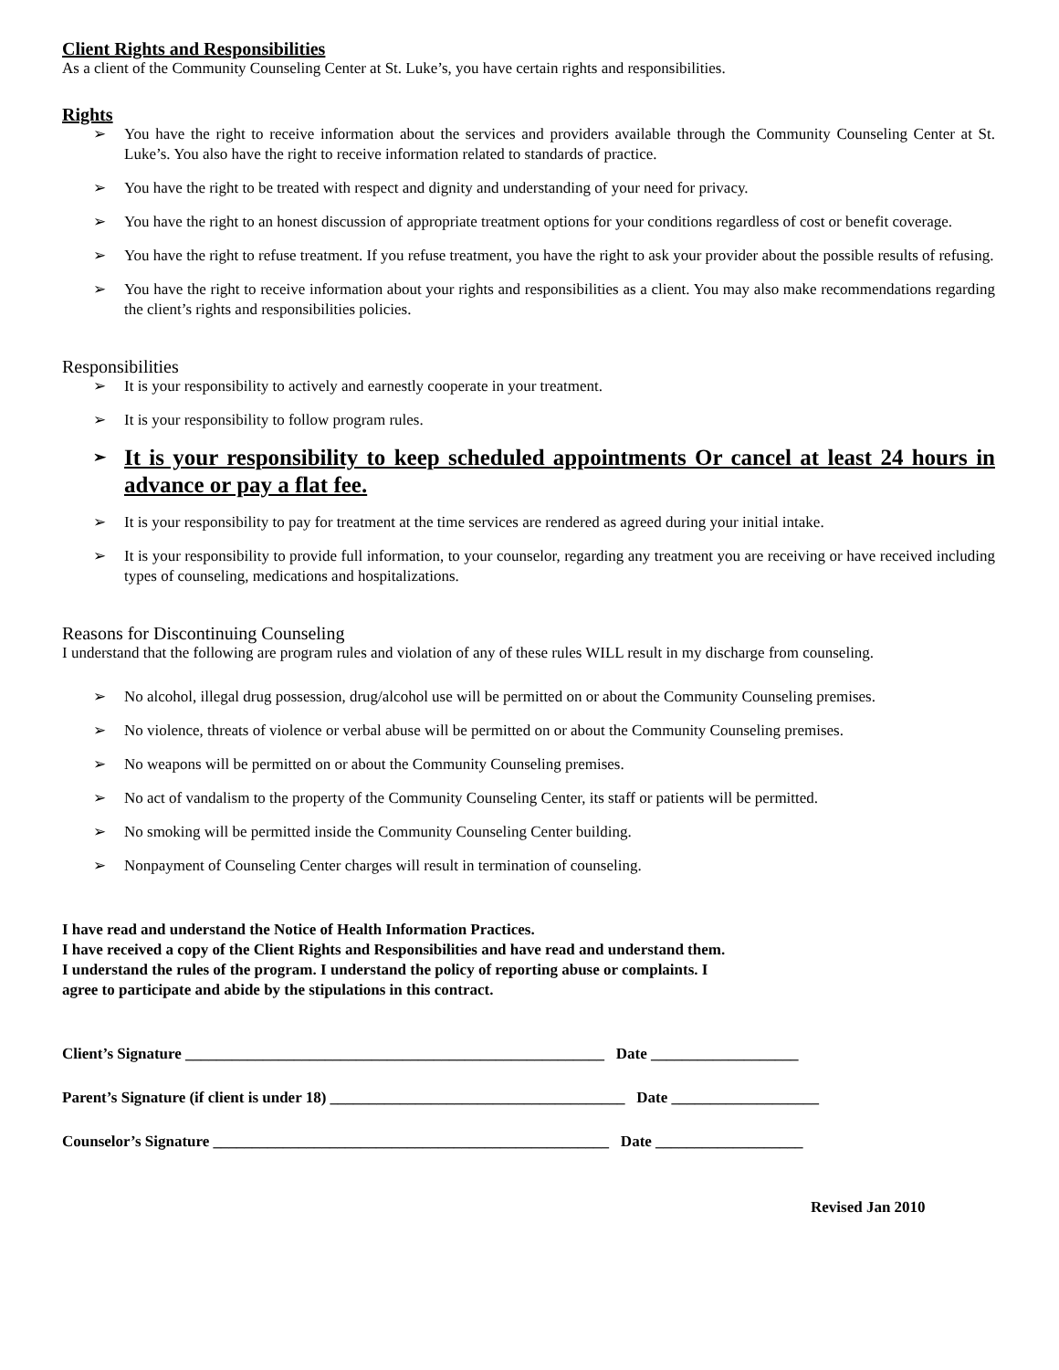Client Rights and Responsibilities
As a client of the Community Counseling Center at St. Luke’s, you have certain rights and responsibilities.
Rights
➢ You have the right to receive information about the services and providers available through the Community Counseling Center at St. Luke’s. You also have the right to receive information related to standards of practice.
➢ You have the right to be treated with respect and dignity and understanding of your need for privacy.
➢ You have the right to an honest discussion of appropriate treatment options for your conditions regardless of cost or benefit coverage.
➢ You have the right to refuse treatment. If you refuse treatment, you have the right to ask your provider about the possible results of refusing.
➢ You have the right to receive information about your rights and responsibilities as a client. You may also make recommendations regarding the client’s rights and responsibilities policies.
Responsibilities
➢ It is your responsibility to actively and earnestly cooperate in your treatment.
➢ It is your responsibility to follow program rules.
➢ It is your responsibility to keep scheduled appointments Or cancel at least 24 hours in advance or pay a flat fee.
➢ It is your responsibility to pay for treatment at the time services are rendered as agreed during your initial intake.
➢ It is your responsibility to provide full information, to your counselor, regarding any treatment you are receiving or have received including types of counseling, medications and hospitalizations.
Reasons for Discontinuing Counseling
I understand that the following are program rules and violation of any of these rules WILL result in my discharge from counseling.
➢ No alcohol, illegal drug possession, drug/alcohol use will be permitted on or about the Community Counseling premises.
➢ No violence, threats of violence or verbal abuse will be permitted on or about the Community Counseling premises.
➢ No weapons will be permitted on or about the Community Counseling premises.
➢ No act of vandalism to the property of the Community Counseling Center, its staff or patients will be permitted.
➢ No smoking will be permitted inside the Community Counseling Center building.
➢ Nonpayment of Counseling Center charges will result in termination of counseling.
I have read and understand the Notice of Health Information Practices.
I have received a copy of the Client Rights and Responsibilities and have read and understand them.
I understand the rules of the program. I understand the policy of reporting abuse or complaints. I
agree to participate and abide by the stipulations in this contract.
Client’s Signature ______________________________________________________ Date ___________________
Parent’s Signature (if client is under 18) ______________________________________ Date ___________________
Counselor’s Signature ___________________________________________________ Date ___________________
Revised Jan 2010